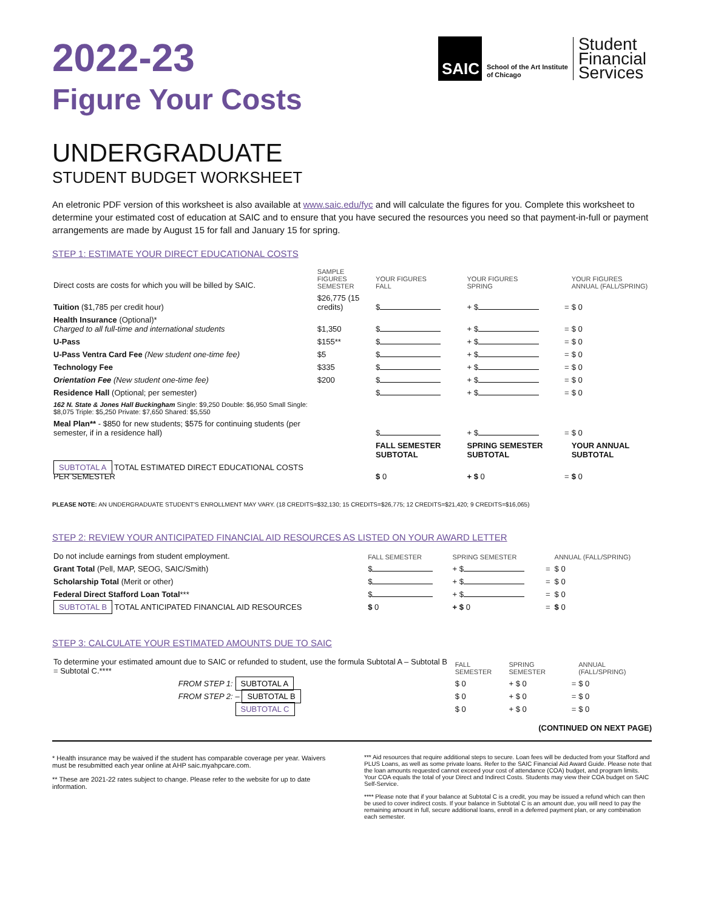SAIC
School of the Art Institute
of Chicago
Student
Financial
Services
2022-23
Figure Your Costs
UNDERGRADUATE
STUDENT BUDGET WORKSHEET
An eletronic PDF version of this worksheet is also available at www.saic.edu/fyc and will calculate the figures for you. Complete this worksheet to determine your estimated cost of education at SAIC and to ensure that you have secured the resources you need so that payment-in-full or payment arrangements are made by August 15 for fall and January 15 for spring.
STEP 1: ESTIMATE YOUR DIRECT EDUCATIONAL COSTS
| Direct costs are costs for which you will be billed by SAIC. | SAMPLE FIGURES SEMESTER | YOUR FIGURES FALL | YOUR FIGURES SPRING | | YOUR FIGURES ANNUAL (FALL/SPRING) |
| Tuition ($1,785 per credit hour) | $26,775 (15 credits) | $ | + $ | = | $ 0 |
| Health Insurance (Optional)* Charged to all full-time and international students | $1,350 | $ | + $ | = | $ 0 |
| U-Pass | $155** | $ | + $ | = | $ 0 |
| U-Pass Ventra Card Fee (New student one-time fee) | $5 | $ | + $ | = | $ 0 |
| Technology Fee | $335 | $ | + $ | = | $ 0 |
| Orientation Fee (New student one-time fee) | $200 | $ | + $ | = | $ 0 |
| Residence Hall (Optional; per semester) | | $ | + $ | = | $ 0 |
| 162 N. State & Jones Hall Buckingham Single: $9,250 Double: $6,950 Small Single: $8,075 Triple: $5,250 Private: $7,650 Shared: $5,550 | | | | | |
| Meal Plan** - $850 for new students; $575 for continuing students (per semester, if in a residence hall) | | $ | + $ | = | $ 0 |
| | | FALL SEMESTER SUBTOTAL | SPRING SEMESTER SUBTOTAL | | YOUR ANNUAL SUBTOTAL |
| SUBTOTAL A TOTAL ESTIMATED DIRECT EDUCATIONAL COSTS PER SEMESTER | | $ 0 | + $ 0 | = | $ 0 |
PLEASE NOTE: AN UNDERGRADUATE STUDENT'S ENROLLMENT MAY VARY. (18 CREDITS=$32,130; 15 CREDITS=$26,775; 12 CREDITS=$21,420; 9 CREDITS=$16,065)
STEP 2: REVIEW YOUR ANTICIPATED FINANCIAL AID RESOURCES AS LISTED ON YOUR AWARD LETTER
| Do not include earnings from student employment. | FALL SEMESTER | SPRING SEMESTER | | ANNUAL (FALL/SPRING) |
| Grant Total (Pell, MAP, SEOG, SAIC/Smith) | $ | + $ | = | $ 0 |
| Scholarship Total (Merit or other) | $ | + $ | = | $ 0 |
| Federal Direct Stafford Loan Total *** | $ | + $ | = | $ 0 |
| SUBTOTAL B TOTAL ANTICIPATED FINANCIAL AID RESOURCES | $ 0 | + $ 0 | = | $ 0 |
STEP 3: CALCULATE YOUR ESTIMATED AMOUNTS DUE TO SAIC
| To determine your estimated amount due to SAIC or refunded to student, use the formula Subtotal A – Subtotal B = Subtotal C.**** | | FALL SEMESTER | SPRING SEMESTER | | ANNUAL (FALL/SPRING) |
| FROM STEP 1: | SUBTOTAL A | $ 0 | + $ 0 | = | $ 0 |
| FROM STEP 2: | – SUBTOTAL B | $ 0 | + $ 0 | = | $ 0 |
| | SUBTOTAL C | $ 0 | + $ 0 | = | $ 0 |
(CONTINUED ON NEXT PAGE)
* Health insurance may be waived if the student has comparable coverage per year. Waivers must be resubmitted each year online at AHP saic.myahpcare.com.
** These are 2021-22 rates subject to change. Please refer to the website for up to date information.
*** Aid resources that require additional steps to secure. Loan fees will be deducted from your Stafford and PLUS Loans, as well as some private loans. Refer to the SAIC Financial Aid Award Guide. Please note that the loan amounts requested cannot exceed your cost of attendance (COA) budget, and program limits. Your COA equals the total of your Direct and Indirect Costs. Students may view their COA budget on SAIC Self-Service.
**** Please note that if your balance at Subtotal C is a credit, you may be issued a refund which can then be used to cover indirect costs. If your balance in Subtotal C is an amount due, you will need to pay the remaining amount in full, secure additional loans, enroll in a deferred payment plan, or any combination each semester.